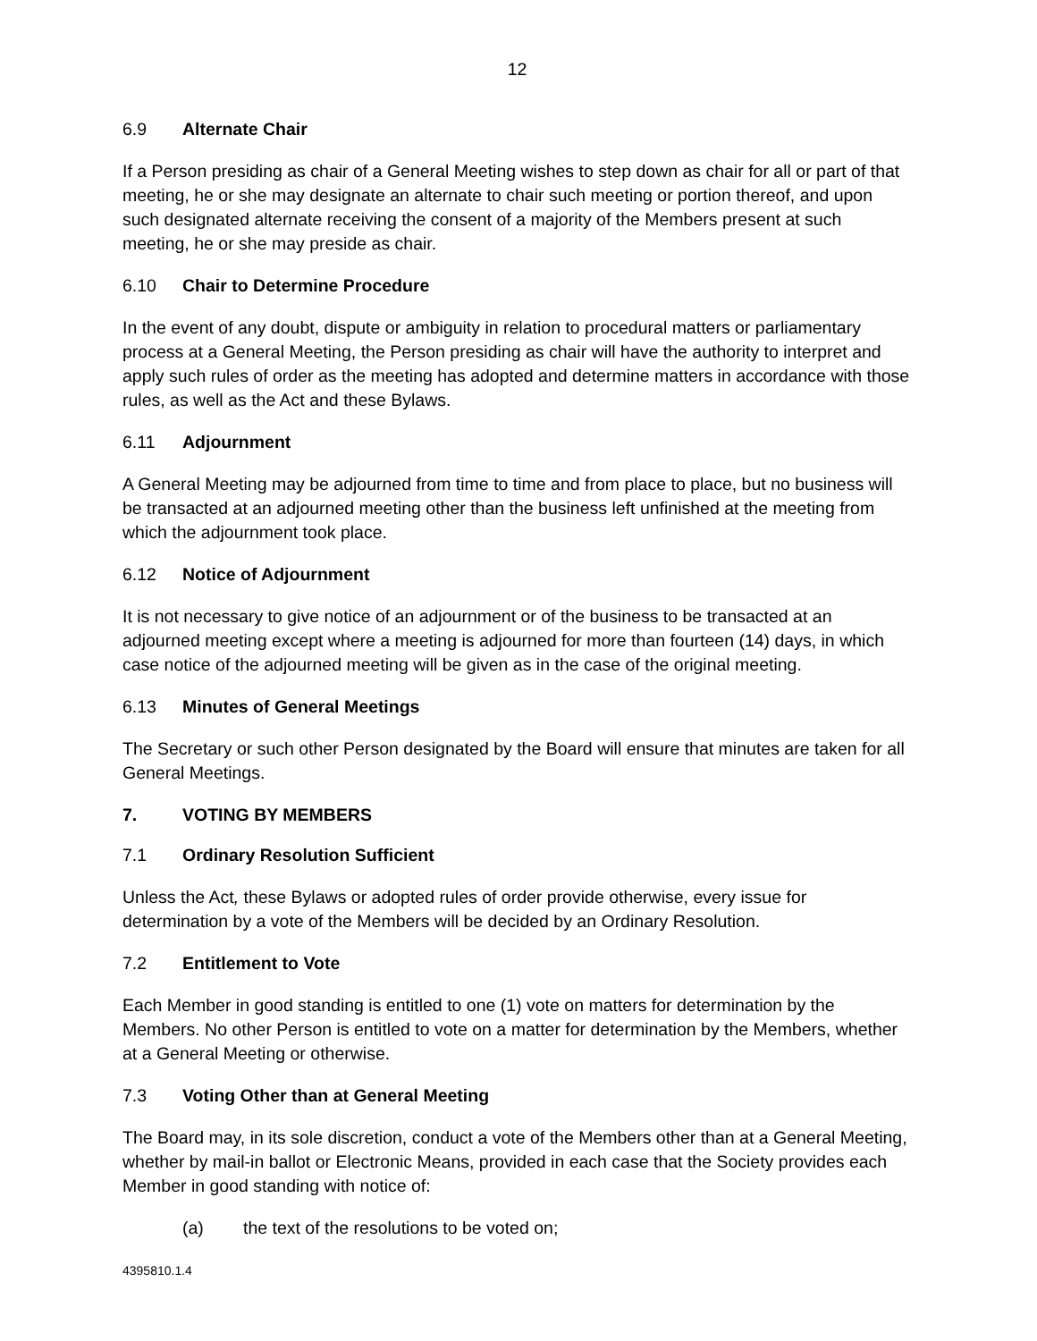12
6.9 Alternate Chair
If a Person presiding as chair of a General Meeting wishes to step down as chair for all or part of that meeting, he or she may designate an alternate to chair such meeting or portion thereof, and upon such designated alternate receiving the consent of a majority of the Members present at such meeting, he or she may preside as chair.
6.10 Chair to Determine Procedure
In the event of any doubt, dispute or ambiguity in relation to procedural matters or parliamentary process at a General Meeting, the Person presiding as chair will have the authority to interpret and apply such rules of order as the meeting has adopted and determine matters in accordance with those rules, as well as the Act and these Bylaws.
6.11 Adjournment
A General Meeting may be adjourned from time to time and from place to place, but no business will be transacted at an adjourned meeting other than the business left unfinished at the meeting from which the adjournment took place.
6.12 Notice of Adjournment
It is not necessary to give notice of an adjournment or of the business to be transacted at an adjourned meeting except where a meeting is adjourned for more than fourteen (14) days, in which case notice of the adjourned meeting will be given as in the case of the original meeting.
6.13 Minutes of General Meetings
The Secretary or such other Person designated by the Board will ensure that minutes are taken for all General Meetings.
7. VOTING BY MEMBERS
7.1 Ordinary Resolution Sufficient
Unless the Act, these Bylaws or adopted rules of order provide otherwise, every issue for determination by a vote of the Members will be decided by an Ordinary Resolution.
7.2 Entitlement to Vote
Each Member in good standing is entitled to one (1) vote on matters for determination by the Members. No other Person is entitled to vote on a matter for determination by the Members, whether at a General Meeting or otherwise.
7.3 Voting Other than at General Meeting
The Board may, in its sole discretion, conduct a vote of the Members other than at a General Meeting, whether by mail-in ballot or Electronic Means, provided in each case that the Society provides each Member in good standing with notice of:
(a) the text of the resolutions to be voted on;
4395810.1.4